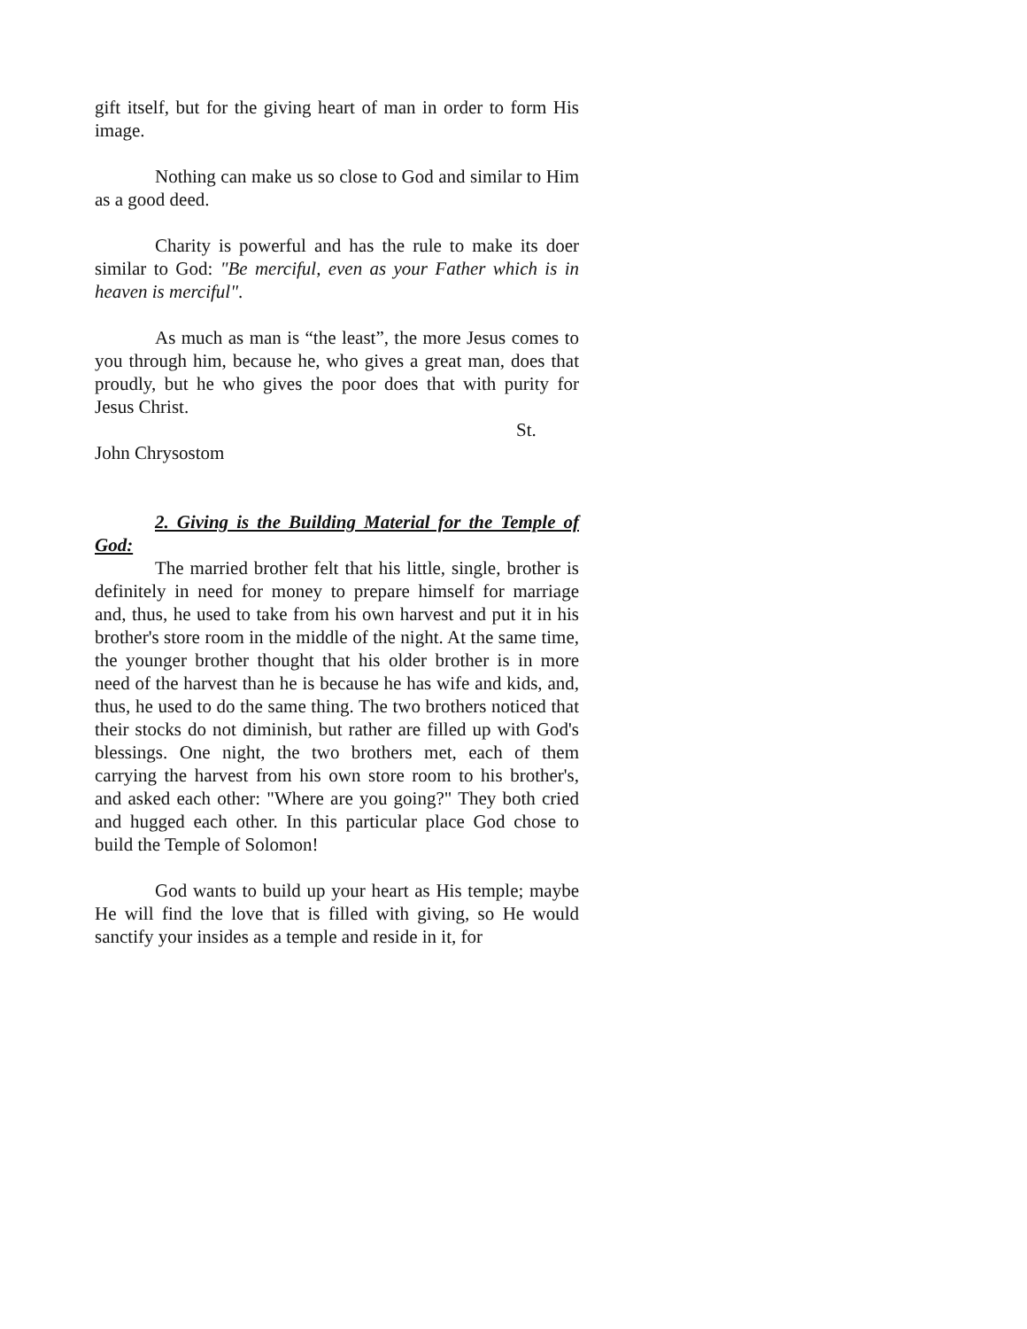gift itself, but for the giving heart of man in order to form His image.
Nothing can make us so close to God and similar to Him as a good deed.
Charity is powerful and has the rule to make its doer similar to God: "Be merciful, even as your Father which is in heaven is merciful".
As much as man is “the least”, the more Jesus comes to you through him, because he, who gives a great man, does that proudly, but he who gives the poor does that with purity for Jesus Christ.
St.
John Chrysostom
2. Giving is the Building Material for the Temple of God:
The married brother felt that his little, single, brother is definitely in need for money to prepare himself for marriage and, thus, he used to take from his own harvest and put it in his brother's store room in the middle of the night. At the same time, the younger brother thought that his older brother is in more need of the harvest than he is because he has wife and kids, and, thus, he used to do the same thing. The two brothers noticed that their stocks do not diminish, but rather are filled up with God's blessings. One night, the two brothers met, each of them carrying the harvest from his own store room to his brother's, and asked each other: "Where are you going?" They both cried and hugged each other. In this particular place God chose to build the Temple of Solomon!
God wants to build up your heart as His temple; maybe He will find the love that is filled with giving, so He would sanctify your insides as a temple and reside in it, for